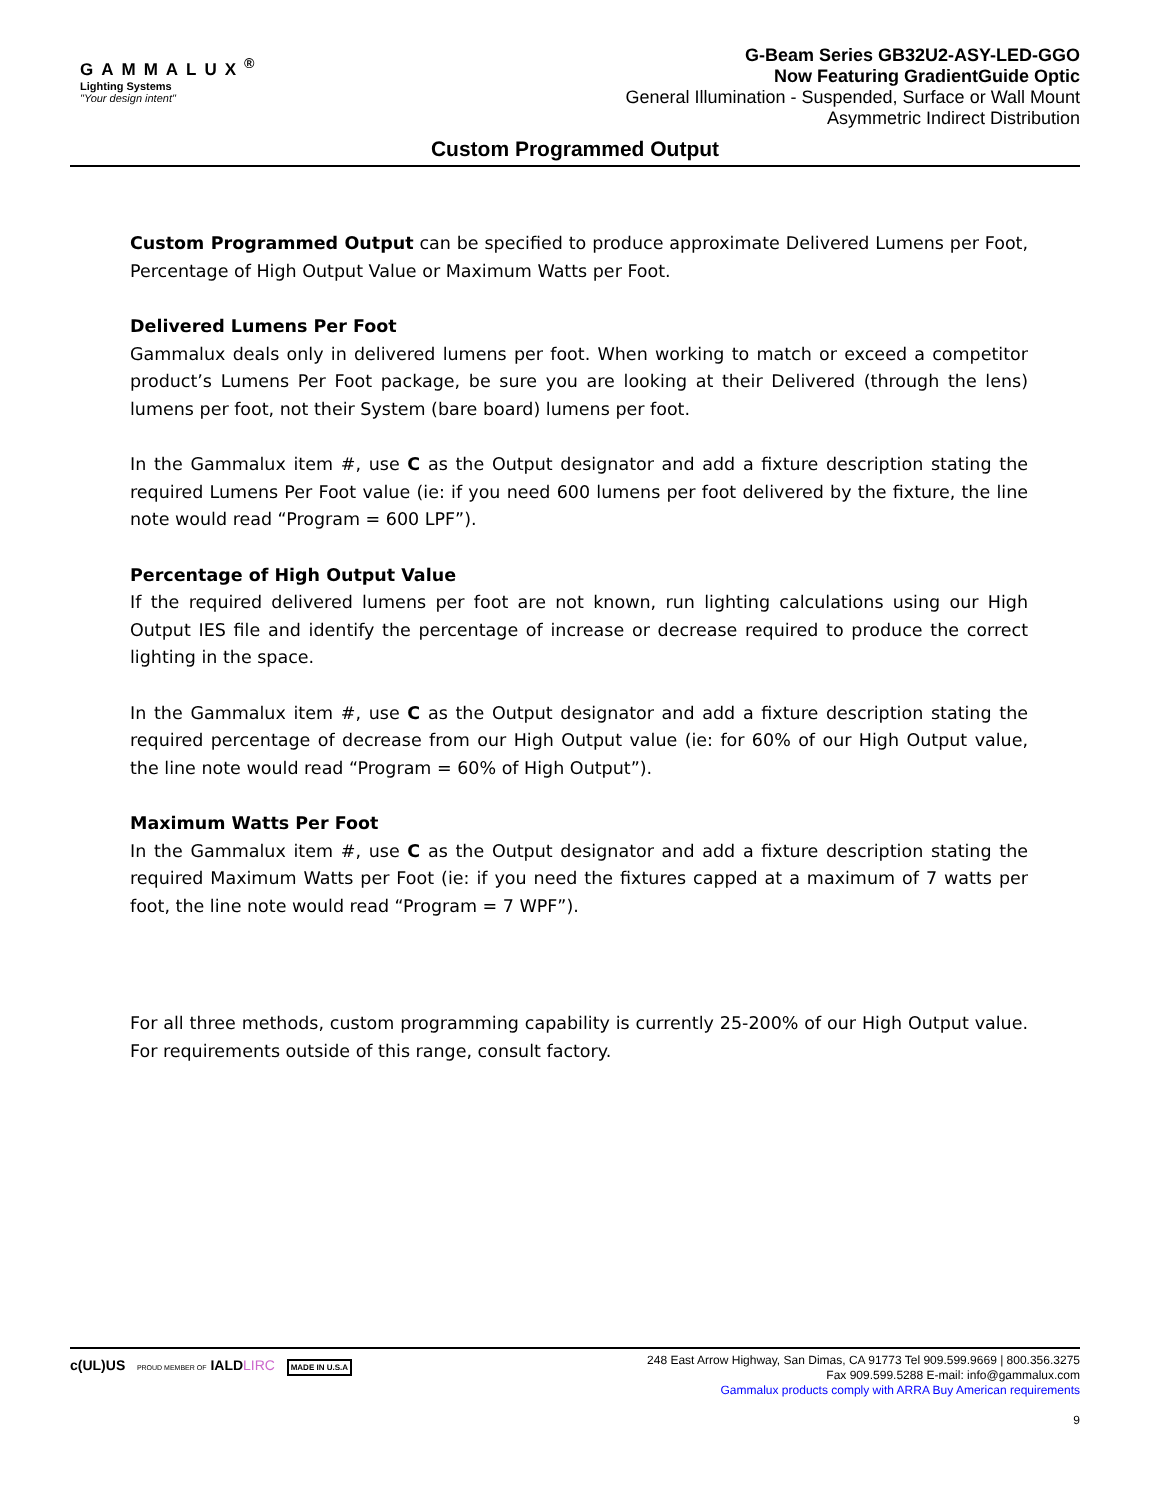GAMMALUX<sup>®</sup>
Lighting Systems
"Your design intent"
G-Beam Series GB32U2-ASY-LED-GGO
Now Featuring GradientGuide Optic
General Illumination - Suspended, Surface or Wall Mount
Asymmetric Indirect Distribution
Custom Programmed Output
Custom Programmed Output can be specified to produce approximate Delivered Lumens per Foot, Percentage of High Output Value or Maximum Watts per Foot.
Delivered Lumens Per Foot
Gammalux deals only in delivered lumens per foot. When working to match or exceed a competitor product’s Lumens Per Foot package, be sure you are looking at their Delivered (through the lens) lumens per foot, not their System (bare board) lumens per foot.
In the Gammalux item #, use C as the Output designator and add a fixture description stating the required Lumens Per Foot value (ie: if you need 600 lumens per foot delivered by the fixture, the line note would read “Program = 600 LPF”).
Percentage of High Output Value
If the required delivered lumens per foot are not known, run lighting calculations using our High Output IES file and identify the percentage of increase or decrease required to produce the correct lighting in the space.
In the Gammalux item #, use C as the Output designator and add a fixture description stating the required percentage of decrease from our High Output value (ie: for 60% of our High Output value, the line note would read “Program = 60% of High Output”).
Maximum Watts Per Foot
In the Gammalux item #, use C as the Output designator and add a fixture description stating the required Maximum Watts per Foot (ie: if you need the fixtures capped at a maximum of 7 watts per foot, the line note would read “Program = 7 WPF”).
For all three methods, custom programming capability is currently 25-200% of our High Output value. For requirements outside of this range, consult factory.
c(UL)US PROUD MEMBER OF IALDLIRC MADE IN U.S.A
248 East Arrow Highway, San Dimas, CA 91773 Tel 909.599.9669 | 800.356.3275
Fax 909.599.5288 E-mail: info@gammalux.com
Gammalux products comply with ARRA Buy American requirements
9